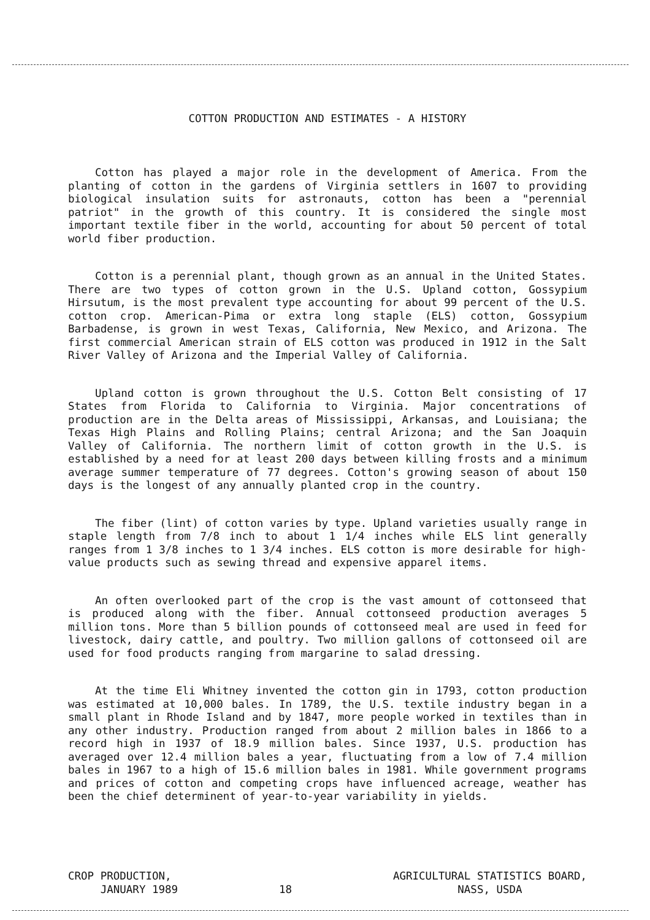COTTON PRODUCTION AND ESTIMATES - A HISTORY
Cotton has played a major role in the development of America. From the planting of cotton in the gardens of Virginia settlers in 1607 to providing biological insulation suits for astronauts, cotton has been a "perennial patriot" in the growth of this country. It is considered the single most important textile fiber in the world, accounting for about 50 percent of total world fiber production.
Cotton is a perennial plant, though grown as an annual in the United States. There are two types of cotton grown in the U.S. Upland cotton, Gossypium Hirsutum, is the most prevalent type accounting for about 99 percent of the U.S. cotton crop. American-Pima or extra long staple (ELS) cotton, Gossypium Barbadense, is grown in west Texas, California, New Mexico, and Arizona. The first commercial American strain of ELS cotton was produced in 1912 in the Salt River Valley of Arizona and the Imperial Valley of California.
Upland cotton is grown throughout the U.S. Cotton Belt consisting of 17 States from Florida to California to Virginia. Major concentrations of production are in the Delta areas of Mississippi, Arkansas, and Louisiana; the Texas High Plains and Rolling Plains; central Arizona; and the San Joaquin Valley of California. The northern limit of cotton growth in the U.S. is established by a need for at least 200 days between killing frosts and a minimum average summer temperature of 77 degrees. Cotton's growing season of about 150 days is the longest of any annually planted crop in the country.
The fiber (lint) of cotton varies by type. Upland varieties usually range in staple length from 7/8 inch to about 1 1/4 inches while ELS lint generally ranges from 1 3/8 inches to 1 3/4 inches. ELS cotton is more desirable for high-value products such as sewing thread and expensive apparel items.
An often overlooked part of the crop is the vast amount of cottonseed that is produced along with the fiber. Annual cottonseed production averages 5 million tons. More than 5 billion pounds of cottonseed meal are used in feed for livestock, dairy cattle, and poultry. Two million gallons of cottonseed oil are used for food products ranging from margarine to salad dressing.
At the time Eli Whitney invented the cotton gin in 1793, cotton production was estimated at 10,000 bales. In 1789, the U.S. textile industry began in a small plant in Rhode Island and by 1847, more people worked in textiles than in any other industry. Production ranged from about 2 million bales in 1866 to a record high in 1937 of 18.9 million bales. Since 1937, U.S. production has averaged over 12.4 million bales a year, fluctuating from a low of 7.4 million bales in 1967 to a high of 15.6 million bales in 1981. While government programs and prices of cotton and competing crops have influenced acreage, weather has been the chief determinent of year-to-year variability in yields.
CROP PRODUCTION,
JANUARY 1989
18
AGRICULTURAL STATISTICS BOARD,
NASS, USDA